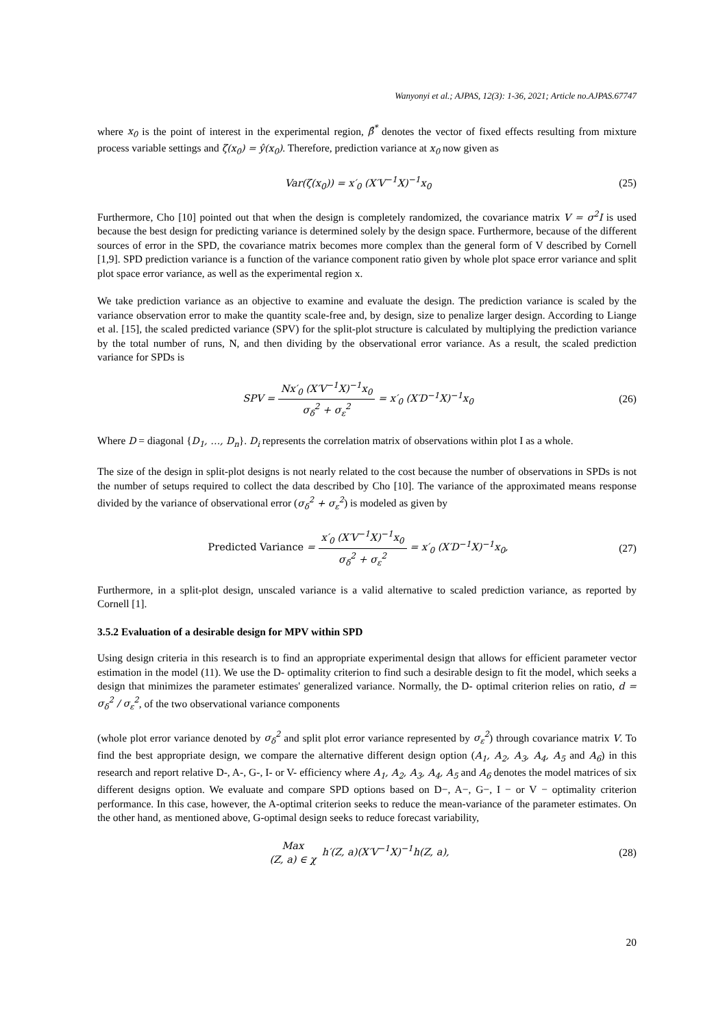Wanyonyi et al.; AJPAS, 12(3): 1-36, 2021; Article no.AJPAS.67747
where x<sub>0</sub> is the point of interest in the experimental region, β̂<sup>*</sup> denotes the vector of fixed effects resulting from mixture process variable settings and ζ(x<sub>0</sub>) = ŷ(x<sub>0</sub>). Therefore, prediction variance at x<sub>0</sub> now given as
Var(ζ(x<sub>0</sub>)) = x′<sub>0</sub> (X′V<sup>−1</sup>X)<sup>−1</sup>x<sub>0</sub> (25)
Furthermore, Cho [10] pointed out that when the design is completely randomized, the covariance matrix V = σ<sup>2</sup>I is used because the best design for predicting variance is determined solely by the design space. Furthermore, because of the different sources of error in the SPD, the covariance matrix becomes more complex than the general form of V described by Cornell [1,9]. SPD prediction variance is a function of the variance component ratio given by whole plot space error variance and split plot space error variance, as well as the experimental region x.
We take prediction variance as an objective to examine and evaluate the design. The prediction variance is scaled by the variance observation error to make the quantity scale-free and, by design, size to penalize larger design. According to Liange et al. [15], the scaled predicted variance (SPV) for the split-plot structure is calculated by multiplying the prediction variance by the total number of runs, N, and then dividing by the observational error variance. As a result, the scaled prediction variance for SPDs is
SPV = Nx′<sub>0</sub> (X′V<sup>−1</sup>X)<sup>−1</sup>x<sub>0</sub> σ<sub>δ</sub><sup>2</sup> + σ<sub>ε</sub><sup>2</sup> = x′<sub>0</sub> (X′D<sup>−1</sup>X)<sup>−1</sup>x<sub>0</sub>
(26)
Where D = diagonal {D<sub>1</sub>, …, D<sub>n</sub>}. D<sub>i</sub> represents the correlation matrix of observations within plot I as a whole.
The size of the design in split-plot designs is not nearly related to the cost because the number of observations in SPDs is not the number of setups required to collect the data described by Cho [10]. The variance of the approximated means response divided by the variance of observational error (σ<sub>δ</sub><sup>2</sup> + σ<sub>ε</sub><sup>2</sup>) is modeled as given by
Predicted Variance = x′<sub>0</sub> (X′V<sup>−1</sup>X)<sup>−1</sup>x<sub>0</sub> σ<sub>δ</sub><sup>2</sup> + σ<sub>ε</sub><sup>2</sup> = x′<sub>0</sub> (X′D<sup>−1</sup>X)<sup>−1</sup>x<sub>0</sub>,
(27)
Furthermore, in a split-plot design, unscaled variance is a valid alternative to scaled prediction variance, as reported by Cornell [1].
3.5.2 Evaluation of a desirable design for MPV within SPD
Using design criteria in this research is to find an appropriate experimental design that allows for efficient parameter vector estimation in the model (11). We use the D- optimality criterion to find such a desirable design to fit the model, which seeks a design that minimizes the parameter estimates' generalized variance. Normally, the D- optimal criterion relies on ratio, d = σ<sub>δ</sub><sup>2</sup> / σ<sub>ε</sub><sup>2</sup>, of the two observational variance components
(whole plot error variance denoted by σ<sub>δ</sub><sup>2</sup> and split plot error variance represented by σ<sub>ε</sub><sup>2</sup>) through covariance matrix V. To find the best appropriate design, we compare the alternative different design option (A<sub>1</sub>, A<sub>2</sub>, A<sub>3</sub>, A<sub>4</sub>, A<sub>5</sub> and A<sub>6</sub>) in this research and report relative D-, A-, G-, I- or V- efficiency where A<sub>1</sub>, A<sub>2</sub>, A<sub>3</sub>, A<sub>4</sub>, A<sub>5</sub> and A<sub>6</sub> denotes the model matrices of six different designs option. We evaluate and compare SPD options based on D−, A−, G−, I − or V − optimality criterion performance. In this case, however, the A-optimal criterion seeks to reduce the mean-variance of the parameter estimates. On the other hand, as mentioned above, G-optimal design seeks to reduce forecast variability,
Max (Z, a) ∈ χ h′(Z, a)(X′V<sup>−1</sup>X)<sup>−1</sup>h(Z, a),
(28)
20